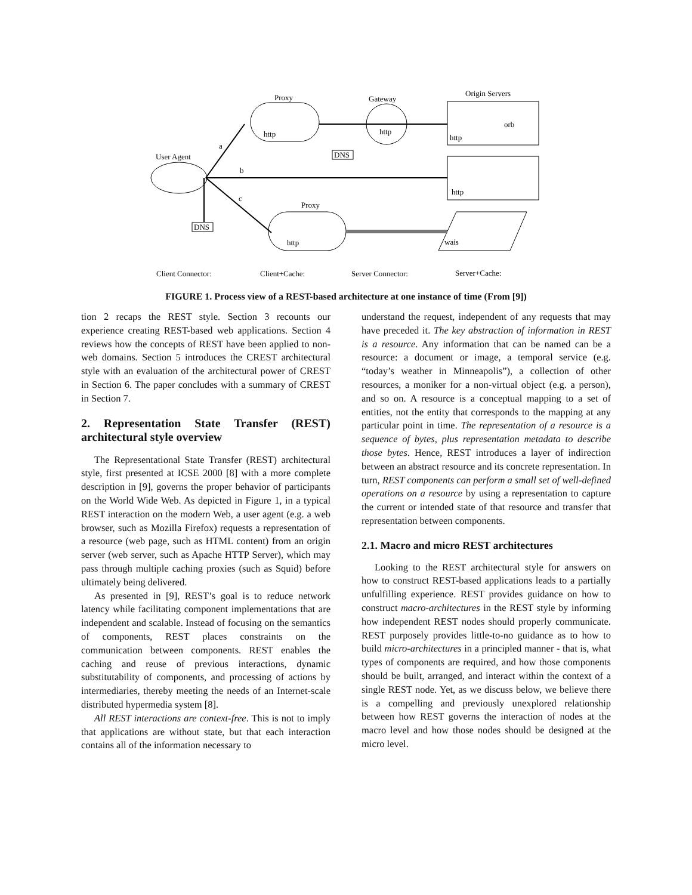Proxy
Gateway
Origin Servers
a
b
c
User Agent
http
http
http
http
orb
Proxy
http
wais
DNS
DNS
Client Connector:
Client+Cache:
Server Connector:
Server+Cache:
FIGURE 1. Process view of a REST-based architecture at one instance of time (From [9])
tion 2 recaps the REST style. Section 3 recounts our experience creating REST-based web applications. Section 4 reviews how the concepts of REST have been applied to non-web domains. Section 5 introduces the CREST architectural style with an evaluation of the architectural power of CREST in Section 6. The paper concludes with a summary of CREST in Section 7.
2. Representation State Transfer (REST) architectural style overview
The Representational State Transfer (REST) architectural style, first presented at ICSE 2000 [8] with a more complete description in [9], governs the proper behavior of participants on the World Wide Web. As depicted in Figure 1, in a typical REST interaction on the modern Web, a user agent (e.g. a web browser, such as Mozilla Firefox) requests a representation of a resource (web page, such as HTML content) from an origin server (web server, such as Apache HTTP Server), which may pass through multiple caching proxies (such as Squid) before ultimately being delivered.
As presented in [9], REST’s goal is to reduce network latency while facilitating component implementations that are independent and scalable. Instead of focusing on the semantics of components, REST places constraints on the communication between components. REST enables the caching and reuse of previous interactions, dynamic substitutability of components, and processing of actions by intermediaries, thereby meeting the needs of an Internet-scale distributed hypermedia system [8].
All REST interactions are context-free. This is not to imply that applications are without state, but that each interaction contains all of the information necessary to
understand the request, independent of any requests that may have preceded it. The key abstraction of information in REST is a resource. Any information that can be named can be a resource: a document or image, a temporal service (e.g. “today’s weather in Minneapolis”), a collection of other resources, a moniker for a non-virtual object (e.g. a person), and so on. A resource is a conceptual mapping to a set of entities, not the entity that corresponds to the mapping at any particular point in time. The representation of a resource is a sequence of bytes, plus representation metadata to describe those bytes. Hence, REST introduces a layer of indirection between an abstract resource and its concrete representation. In turn, REST components can perform a small set of well-defined operations on a resource by using a representation to capture the current or intended state of that resource and transfer that representation between components.
2.1. Macro and micro REST architectures
Looking to the REST architectural style for answers on how to construct REST-based applications leads to a partially unfulfilling experience. REST provides guidance on how to construct macro-architectures in the REST style by informing how independent REST nodes should properly communicate. REST purposely provides little-to-no guidance as to how to build micro-architectures in a principled manner - that is, what types of components are required, and how those components should be built, arranged, and interact within the context of a single REST node. Yet, as we discuss below, we believe there is a compelling and previously unexplored relationship between how REST governs the interaction of nodes at the macro level and how those nodes should be designed at the micro level.